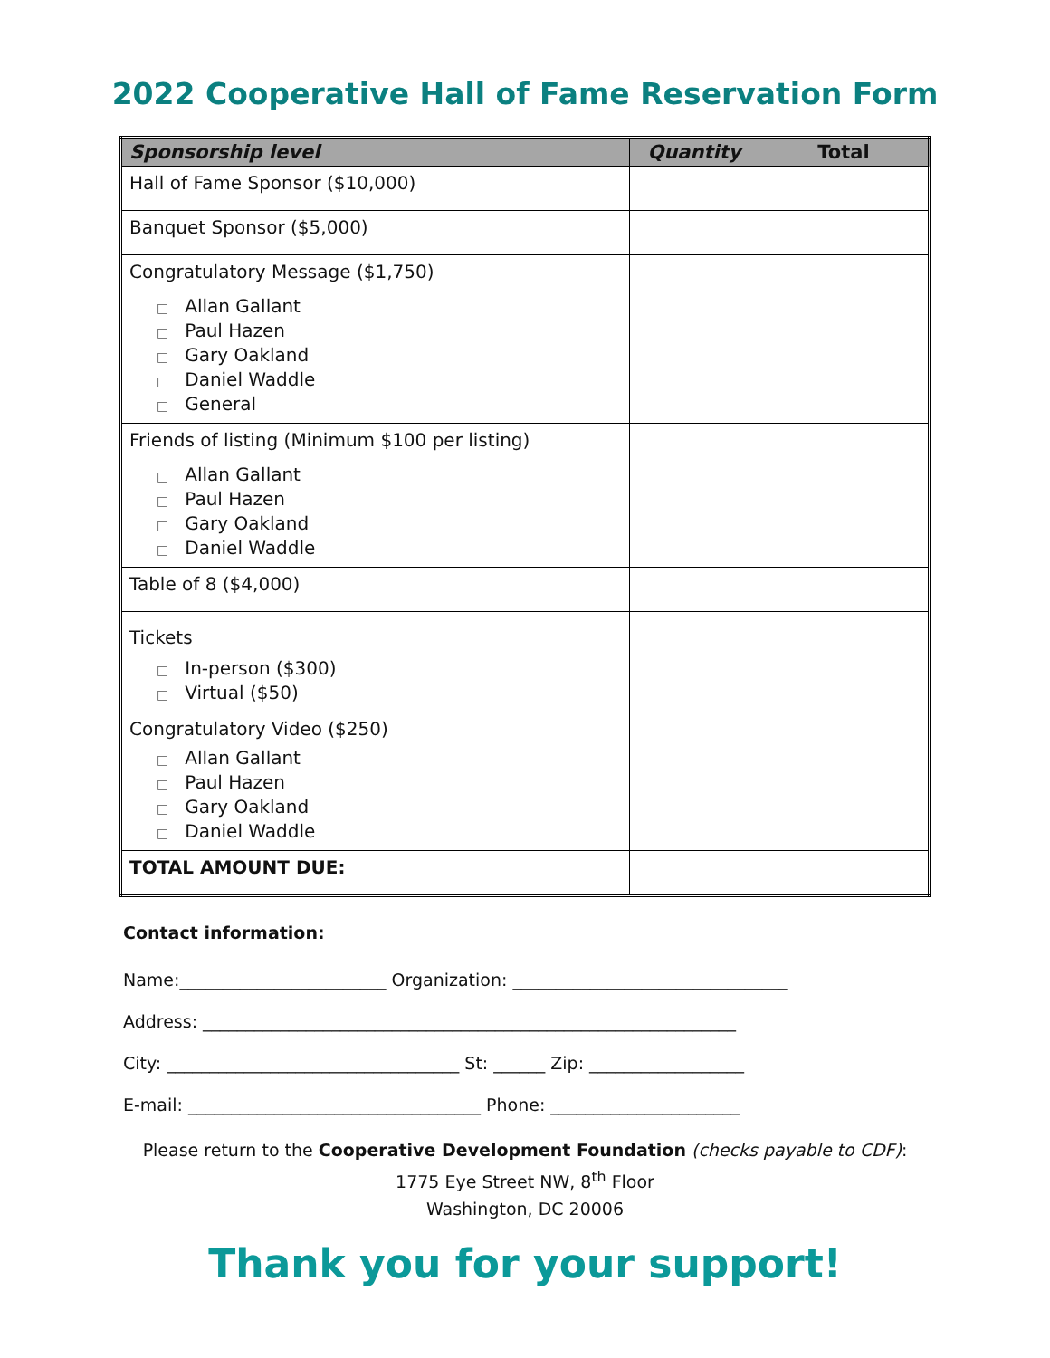2022 Cooperative Hall of Fame Reservation Form
| Sponsorship level | Quantity | Total |
| --- | --- | --- |
| Hall of Fame Sponsor ($10,000) | | |
| Banquet Sponsor ($5,000) | | |
| Congratulatory Message ($1,750) □ Allan Gallant □ Paul Hazen □ Gary Oakland □ Daniel Waddle □ General | | |
| Friends of listing (Minimum $100 per listing) □ Allan Gallant □ Paul Hazen □ Gary Oakland □ Daniel Waddle | | |
| Table of 8 ($4,000) | | |
| Tickets □ In-person ($300) □ Virtual ($50) | | |
| Congratulatory Video ($250) □ Allan Gallant □ Paul Hazen □ Gary Oakland □ Daniel Waddle | | |
| TOTAL AMOUNT DUE: | | |
Contact information:
Name:________________________ Organization: ________________________________
Address: ______________________________________________________________
City: __________________________________ St: ______ Zip: __________________
E-mail: __________________________________ Phone: ______________________
Please return to the Cooperative Development Foundation (checks payable to CDF):
1775 Eye Street NW, 8<sup>th</sup> Floor
Washington, DC 20006
Thank you for your support!